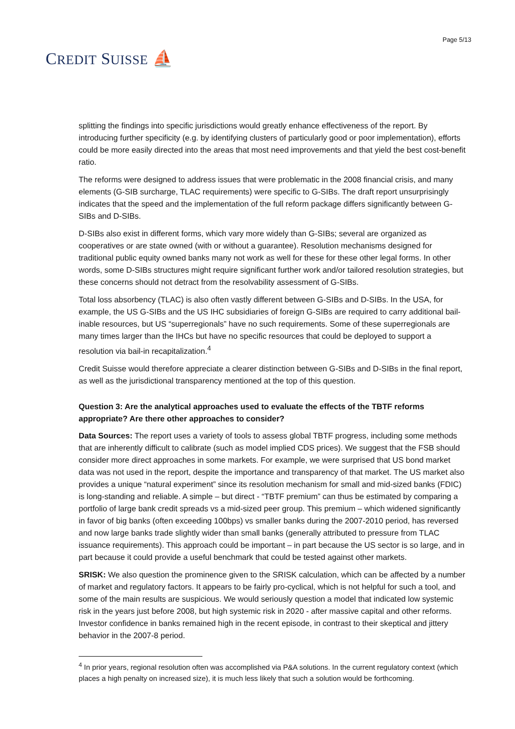CREDIT SUISSE ⛵
Page 5/13
splitting the findings into specific jurisdictions would greatly enhance effectiveness of the report. By introducing further specificity (e.g. by identifying clusters of particularly good or poor implementation), efforts could be more easily directed into the areas that most need improvements and that yield the best cost-benefit ratio.
The reforms were designed to address issues that were problematic in the 2008 financial crisis, and many elements (G-SIB surcharge, TLAC requirements) were specific to G-SIBs. The draft report unsurprisingly indicates that the speed and the implementation of the full reform package differs significantly between G-SIBs and D-SIBs.
D-SIBs also exist in different forms, which vary more widely than G-SIBs; several are organized as cooperatives or are state owned (with or without a guarantee). Resolution mechanisms designed for traditional public equity owned banks many not work as well for these for these other legal forms. In other words, some D-SIBs structures might require significant further work and/or tailored resolution strategies, but these concerns should not detract from the resolvability assessment of G-SIBs.
Total loss absorbency (TLAC) is also often vastly different between G-SIBs and D-SIBs. In the USA, for example, the US G-SIBs and the US IHC subsidiaries of foreign G-SIBs are required to carry additional bail-inable resources, but US “superregionals” have no such requirements. Some of these superregionals are many times larger than the IHCs but have no specific resources that could be deployed to support a resolution via bail-in recapitalization.<sup>4</sup>
Credit Suisse would therefore appreciate a clearer distinction between G-SIBs and D-SIBs in the final report, as well as the jurisdictional transparency mentioned at the top of this question.
Question 3: Are the analytical approaches used to evaluate the effects of the TBTF reforms appropriate? Are there other approaches to consider?
Data Sources: The report uses a variety of tools to assess global TBTF progress, including some methods that are inherently difficult to calibrate (such as model implied CDS prices). We suggest that the FSB should consider more direct approaches in some markets. For example, we were surprised that US bond market data was not used in the report, despite the importance and transparency of that market. The US market also provides a unique “natural experiment” since its resolution mechanism for small and mid-sized banks (FDIC) is long-standing and reliable. A simple – but direct - “TBTF premium” can thus be estimated by comparing a portfolio of large bank credit spreads vs a mid-sized peer group. This premium – which widened significantly in favor of big banks (often exceeding 100bps) vs smaller banks during the 2007-2010 period, has reversed and now large banks trade slightly wider than small banks (generally attributed to pressure from TLAC issuance requirements). This approach could be important – in part because the US sector is so large, and in part because it could provide a useful benchmark that could be tested against other markets.
SRISK: We also question the prominence given to the SRISK calculation, which can be affected by a number of market and regulatory factors. It appears to be fairly pro-cyclical, which is not helpful for such a tool, and some of the main results are suspicious. We would seriously question a model that indicated low systemic risk in the years just before 2008, but high systemic risk in 2020 - after massive capital and other reforms. Investor confidence in banks remained high in the recent episode, in contrast to their skeptical and jittery behavior in the 2007-8 period.
<sup>4</sup> In prior years, regional resolution often was accomplished via P&A solutions. In the current regulatory context (which places a high penalty on increased size), it is much less likely that such a solution would be forthcoming.